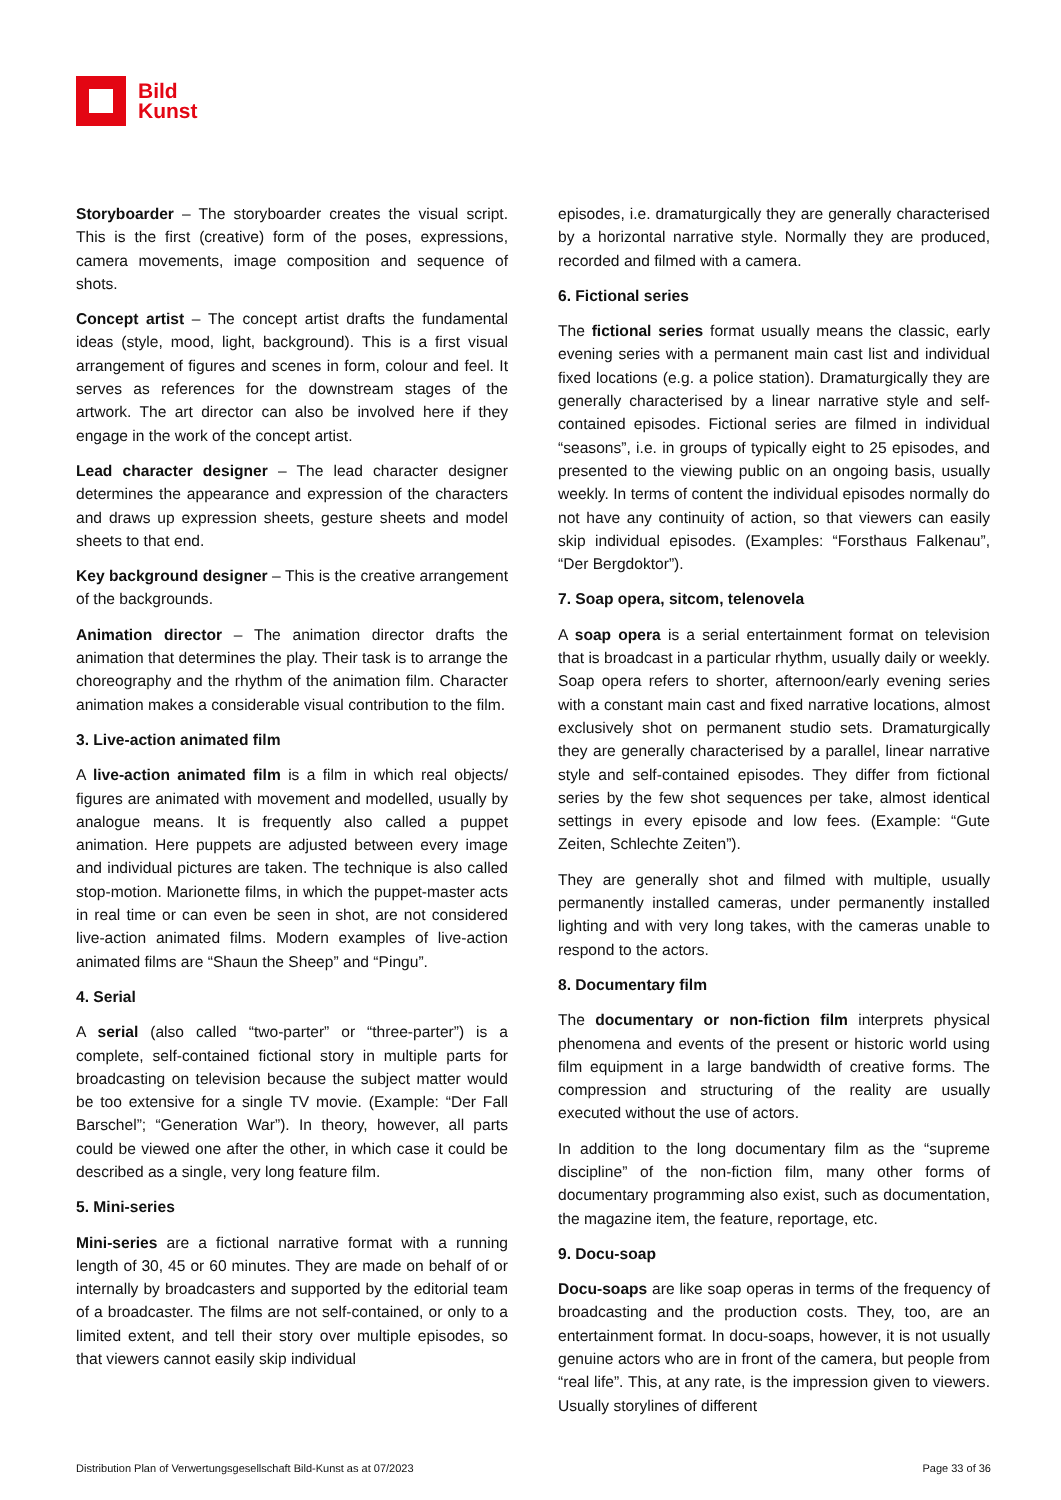Bild
Kunst
Storyboarder – The storyboarder creates the visual script. This is the first (creative) form of the poses, expressions, camera movements, image composition and sequence of shots.
Concept artist – The concept artist drafts the fundamental ideas (style, mood, light, background). This is a first visual arrangement of figures and scenes in form, colour and feel. It serves as references for the downstream stages of the artwork. The art director can also be involved here if they engage in the work of the concept artist.
Lead character designer – The lead character designer determines the appearance and expression of the characters and draws up expression sheets, gesture sheets and model sheets to that end.
Key background designer – This is the creative arrangement of the backgrounds.
Animation director – The animation director drafts the animation that determines the play. Their task is to arrange the choreography and the rhythm of the animation film. Character animation makes a considerable visual contribution to the film.
3. Live-action animated film
A live-action animated film is a film in which real objects/ figures are animated with movement and modelled, usually by analogue means. It is frequently also called a puppet animation. Here puppets are adjusted between every image and individual pictures are taken. The technique is also called stop-motion. Marionette films, in which the puppet-master acts in real time or can even be seen in shot, are not considered live-action animated films. Modern examples of live-action animated films are “Shaun the Sheep” and “Pingu”.
4. Serial
A serial (also called “two-parter” or “three-parter”) is a complete, self-contained fictional story in multiple parts for broadcasting on television because the subject matter would be too extensive for a single TV movie. (Example: “Der Fall Barschel”; “Generation War”). In theory, however, all parts could be viewed one after the other, in which case it could be described as a single, very long feature film.
5. Mini-series
Mini-series are a fictional narrative format with a running length of 30, 45 or 60 minutes. They are made on behalf of or internally by broadcasters and supported by the editorial team of a broadcaster. The films are not self-contained, or only to a limited extent, and tell their story over multiple episodes, so that viewers cannot easily skip individual
episodes, i.e. dramaturgically they are generally characterised by a horizontal narrative style. Normally they are produced, recorded and filmed with a camera.
6. Fictional series
The fictional series format usually means the classic, early evening series with a permanent main cast list and individual fixed locations (e.g. a police station). Dramaturgically they are generally characterised by a linear narrative style and self-contained episodes. Fictional series are filmed in individual “seasons”, i.e. in groups of typically eight to 25 episodes, and presented to the viewing public on an ongoing basis, usually weekly. In terms of content the individual episodes normally do not have any continuity of action, so that viewers can easily skip individual episodes. (Examples: “Forsthaus Falkenau”, “Der Bergdoktor”).
7. Soap opera, sitcom, telenovela
A soap opera is a serial entertainment format on television that is broadcast in a particular rhythm, usually daily or weekly. Soap opera refers to shorter, afternoon/early evening series with a constant main cast and fixed narrative locations, almost exclusively shot on permanent studio sets. Dramaturgically they are generally characterised by a parallel, linear narrative style and self-contained episodes. They differ from fictional series by the few shot sequences per take, almost identical settings in every episode and low fees. (Example: “Gute Zeiten, Schlechte Zeiten”).
They are generally shot and filmed with multiple, usually permanently installed cameras, under permanently installed lighting and with very long takes, with the cameras unable to respond to the actors.
8. Documentary film
The documentary or non-fiction film interprets physical phenomena and events of the present or historic world using film equipment in a large bandwidth of creative forms. The compression and structuring of the reality are usually executed without the use of actors.
In addition to the long documentary film as the “supreme discipline” of the non-fiction film, many other forms of documentary programming also exist, such as documentation, the magazine item, the feature, reportage, etc.
9. Docu-soap
Docu-soaps are like soap operas in terms of the frequency of broadcasting and the production costs. They, too, are an entertainment format. In docu-soaps, however, it is not usually genuine actors who are in front of the camera, but people from “real life”. This, at any rate, is the impression given to viewers. Usually storylines of different
Distribution Plan of Verwertungsgesellschaft Bild-Kunst as at 07/2023 Page 33 of 36